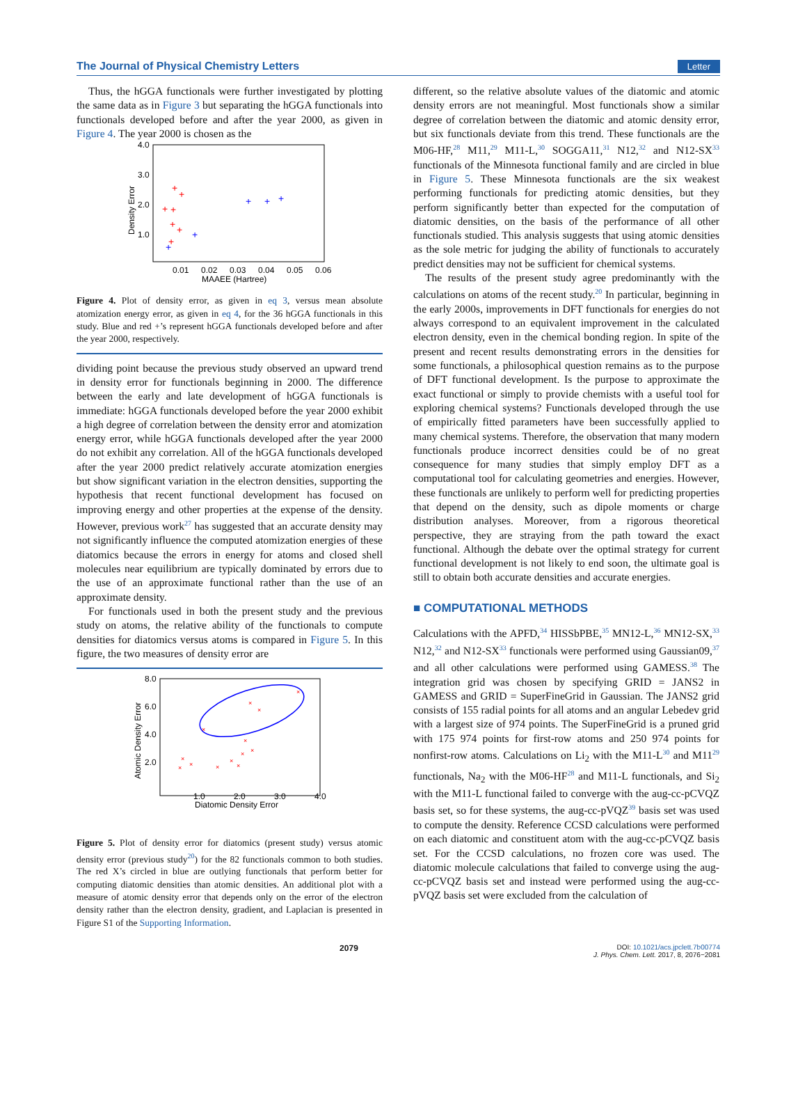The Journal of Physical Chemistry Letters Letter
Thus, the hGGA functionals were further investigated by plotting the same data as in Figure 3 but separating the hGGA functionals into functionals developed before and after the year 2000, as given in Figure 4. The year 2000 is chosen as the
4.0
3.0
2.0
1.0
0.01
0.02
0.03
0.04
0.05
0.06
MAAEE (Hartree)
Density Error
+
+
+
+
+
+
+
+
+
+
+
+
Figure 4. Plot of density error, as given in eq 3, versus mean absolute atomization energy error, as given in eq 4, for the 36 hGGA functionals in this study. Blue and red +’s represent hGGA functionals developed before and after the year 2000, respectively.
dividing point because the previous study observed an upward trend in density error for functionals beginning in 2000. The difference between the early and late development of hGGA functionals is immediate: hGGA functionals developed before the year 2000 exhibit a high degree of correlation between the density error and atomization energy error, while hGGA functionals developed after the year 2000 do not exhibit any correlation. All of the hGGA functionals developed after the year 2000 predict relatively accurate atomization energies but show significant variation in the electron densities, supporting the hypothesis that recent functional development has focused on improving energy and other properties at the expense of the density. However, previous work<sup>27</sup> has suggested that an accurate density may not significantly influence the computed atomization energies of these diatomics because the errors in energy for atoms and closed shell molecules near equilibrium are typically dominated by errors due to the use of an approximate functional rather than the use of an approximate density.
For functionals used in both the present study and the previous study on atoms, the relative ability of the functionals to compute densities for diatomics versus atoms is compared in Figure 5. In this figure, the two measures of density error are
8.0
6.0
4.0
2.0
1.0
2.0
3.0
4.0
Diatomic Density Error
Atomic Density Error
×
×
×
×
×
×
×
×
×
×
×
×
×
Figure 5. Plot of density error for diatomics (present study) versus atomic density error (previous study<sup>20</sup>) for the 82 functionals common to both studies. The red X’s circled in blue are outlying functionals that perform better for computing diatomic densities than atomic densities. An additional plot with a measure of atomic density error that depends only on the error of the electron density rather than the electron density, gradient, and Laplacian is presented in Figure S1 of the Supporting Information.
different, so the relative absolute values of the diatomic and atomic density errors are not meaningful. Most functionals show a similar degree of correlation between the diatomic and atomic density error, but six functionals deviate from this trend. These functionals are the M06-HF,<sup>28</sup> M11,<sup>29</sup> M11-L,<sup>30</sup> SOGGA11,<sup>31</sup> N12,<sup>32</sup> and N12-SX<sup>33</sup> functionals of the Minnesota functional family and are circled in blue in Figure 5. These Minnesota functionals are the six weakest performing functionals for predicting atomic densities, but they perform significantly better than expected for the computation of diatomic densities, on the basis of the performance of all other functionals studied. This analysis suggests that using atomic densities as the sole metric for judging the ability of functionals to accurately predict densities may not be sufficient for chemical systems.
The results of the present study agree predominantly with the calculations on atoms of the recent study.<sup>20</sup> In particular, beginning in the early 2000s, improvements in DFT functionals for energies do not always correspond to an equivalent improvement in the calculated electron density, even in the chemical bonding region. In spite of the present and recent results demonstrating errors in the densities for some functionals, a philosophical question remains as to the purpose of DFT functional development. Is the purpose to approximate the exact functional or simply to provide chemists with a useful tool for exploring chemical systems? Functionals developed through the use of empirically fitted parameters have been successfully applied to many chemical systems. Therefore, the observation that many modern functionals produce incorrect densities could be of no great consequence for many studies that simply employ DFT as a computational tool for calculating geometries and energies. However, these functionals are unlikely to perform well for predicting properties that depend on the density, such as dipole moments or charge distribution analyses. Moreover, from a rigorous theoretical perspective, they are straying from the path toward the exact functional. Although the debate over the optimal strategy for current functional development is not likely to end soon, the ultimate goal is still to obtain both accurate densities and accurate energies.
■ COMPUTATIONAL METHODS
Calculations with the APFD,<sup>34</sup> HISSbPBE,<sup>35</sup> MN12-L,<sup>36</sup> MN12-SX,<sup>33</sup> N12,<sup>32</sup> and N12-SX<sup>33</sup> functionals were performed using Gaussian09,<sup>37</sup> and all other calculations were performed using GAMESS.<sup>38</sup> The integration grid was chosen by specifying GRID = JANS2 in GAMESS and GRID = SuperFineGrid in Gaussian. The JANS2 grid consists of 155 radial points for all atoms and an angular Lebedev grid with a largest size of 974 points. The SuperFineGrid is a pruned grid with 175 974 points for first-row atoms and 250 974 points for nonfirst-row atoms. Calculations on Li<sub>2</sub> with the M11-L<sup>30</sup> and M11<sup>29</sup> functionals, Na<sub>2</sub> with the M06-HF<sup>28</sup> and M11-L functionals, and Si<sub>2</sub> with the M11-L functional failed to converge with the aug-cc-pCVQZ basis set, so for these systems, the aug-cc-pVQZ<sup>39</sup> basis set was used to compute the density. Reference CCSD calculations were performed on each diatomic and constituent atom with the aug-cc-pCVQZ basis set. For the CCSD calculations, no frozen core was used. The diatomic molecule calculations that failed to converge using the aug-cc-pCVQZ basis set and instead were performed using the aug-cc-pVQZ basis set were excluded from the calculation of
2079
DOI: 10.1021/acs.jpclett.7b00774
J. Phys. Chem. Lett. 2017, 8, 2076−2081